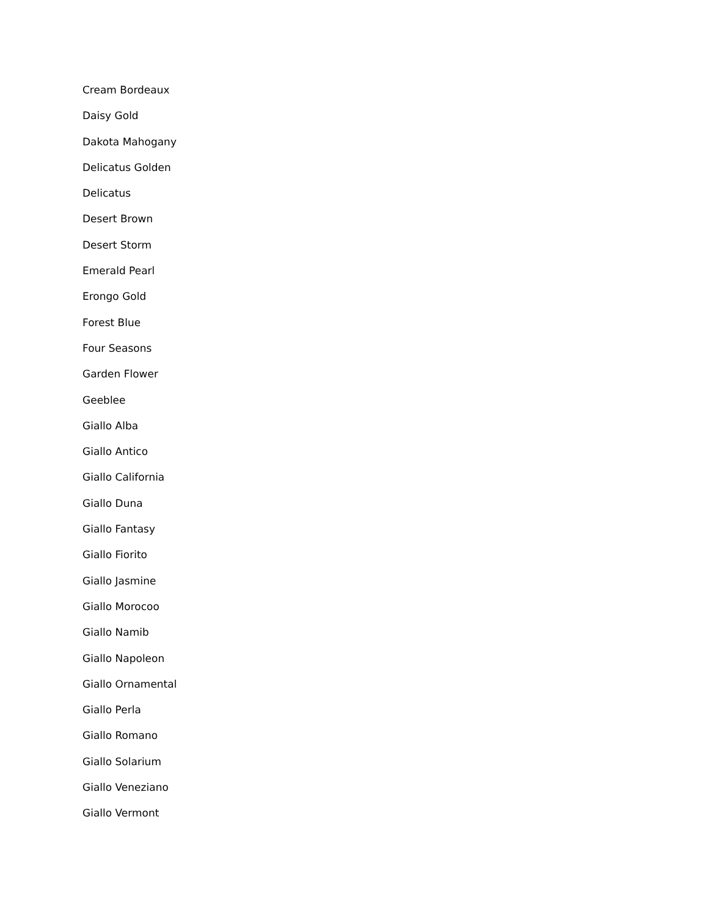Cream Bordeaux
Daisy Gold
Dakota Mahogany
Delicatus Golden
Delicatus
Desert Brown
Desert Storm
Emerald Pearl
Erongo Gold
Forest Blue
Four Seasons
Garden Flower
Geeblee
Giallo Alba
Giallo Antico
Giallo California
Giallo Duna
Giallo Fantasy
Giallo Fiorito
Giallo Jasmine
Giallo Morocoo
Giallo Namib
Giallo Napoleon
Giallo Ornamental
Giallo Perla
Giallo Romano
Giallo Solarium
Giallo Veneziano
Giallo Vermont